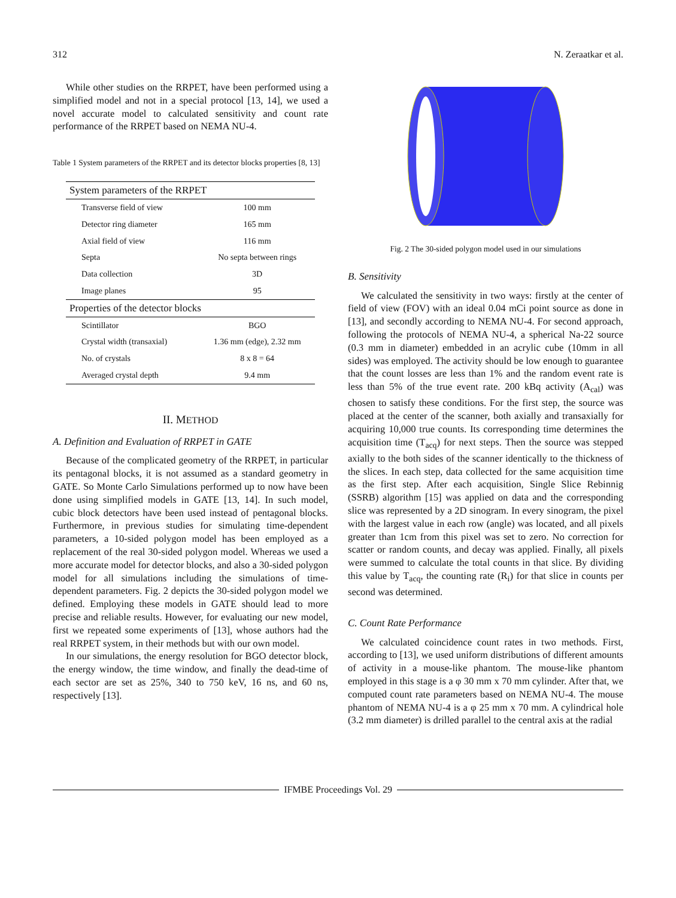312 N. Zeraatkar et al.
While other studies on the RRPET, have been performed using a simplified model and not in a special protocol [13, 14], we used a novel accurate model to calculated sensitivity and count rate performance of the RRPET based on NEMA NU-4.
Table 1 System parameters of the RRPET and its detector blocks properties [8, 13]
| System parameters of the RRPET | |
| --- | --- |
| Transverse field of view | 100 mm |
| Detector ring diameter | 165 mm |
| Axial field of view | 116 mm |
| Septa | No septa between rings |
| Data collection | 3D |
| Image planes | 95 |
| Properties of the detector blocks | |
| Scintillator | BGO |
| Crystal width (transaxial) | 1.36 mm (edge), 2.32 mm |
| No. of crystals | 8 x 8 = 64 |
| Averaged crystal depth | 9.4 mm |
II. METHOD
A. Definition and Evaluation of RRPET in GATE
Because of the complicated geometry of the RRPET, in particular its pentagonal blocks, it is not assumed as a standard geometry in GATE. So Monte Carlo Simulations performed up to now have been done using simplified models in GATE [13, 14]. In such model, cubic block detectors have been used instead of pentagonal blocks. Furthermore, in previous studies for simulating time-dependent parameters, a 10-sided polygon model has been employed as a replacement of the real 30-sided polygon model. Whereas we used a more accurate model for detector blocks, and also a 30-sided polygon model for all simulations including the simulations of time-dependent parameters. Fig. 2 depicts the 30-sided polygon model we defined. Employing these models in GATE should lead to more precise and reliable results. However, for evaluating our new model, first we repeated some experiments of [13], whose authors had the real RRPET system, in their methods but with our own model.
In our simulations, the energy resolution for BGO detector block, the energy window, the time window, and finally the dead-time of each sector are set as 25%, 340 to 750 keV, 16 ns, and 60 ns, respectively [13].
Fig. 2 The 30-sided polygon model used in our simulations
B. Sensitivity
We calculated the sensitivity in two ways: firstly at the center of field of view (FOV) with an ideal 0.04 mCi point source as done in [13], and secondly according to NEMA NU-4. For second approach, following the protocols of NEMA NU-4, a spherical Na-22 source (0.3 mm in diameter) embedded in an acrylic cube (10mm in all sides) was employed. The activity should be low enough to guarantee that the count losses are less than 1% and the random event rate is less than 5% of the true event rate. 200 kBq activity (A<sub>cal</sub>) was chosen to satisfy these conditions. For the first step, the source was placed at the center of the scanner, both axially and transaxially for acquiring 10,000 true counts. Its corresponding time determines the acquisition time (T<sub>acq</sub>) for next steps. Then the source was stepped axially to the both sides of the scanner identically to the thickness of the slices. In each step, data collected for the same acquisition time as the first step. After each acquisition, Single Slice Rebinnig (SSRB) algorithm [15] was applied on data and the corresponding slice was represented by a 2D sinogram. In every sinogram, the pixel with the largest value in each row (angle) was located, and all pixels greater than 1cm from this pixel was set to zero. No correction for scatter or random counts, and decay was applied. Finally, all pixels were summed to calculate the total counts in that slice. By dividing this value by T<sub>acq</sub>, the counting rate (R<sub>i</sub>) for that slice in counts per second was determined.
C. Count Rate Performance
We calculated coincidence count rates in two methods. First, according to [13], we used uniform distributions of different amounts of activity in a mouse-like phantom. The mouse-like phantom employed in this stage is a φ 30 mm x 70 mm cylinder. After that, we computed count rate parameters based on NEMA NU-4. The mouse phantom of NEMA NU-4 is a φ 25 mm x 70 mm. A cylindrical hole (3.2 mm diameter) is drilled parallel to the central axis at the radial
IFMBE Proceedings Vol. 29